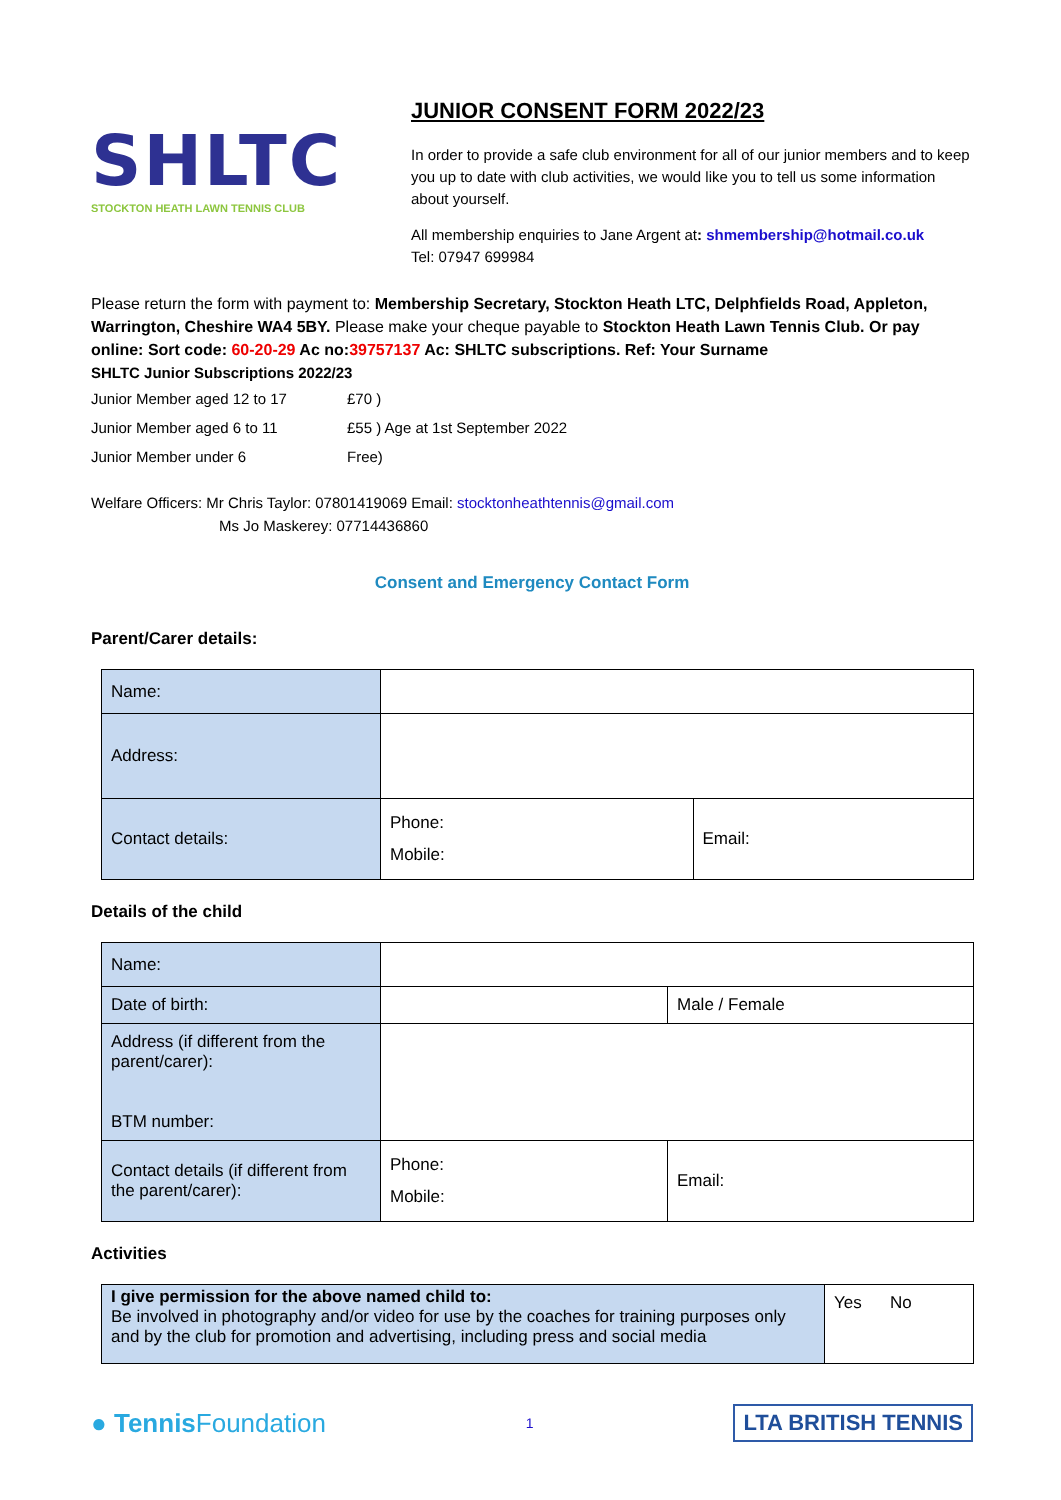SHLTC
STOCKTON HEATH LAWN TENNIS CLUB
JUNIOR CONSENT FORM 2022/23
In order to provide a safe club environment for all of our junior members and to keep you up to date with club activities, we would like you to tell us some information about yourself.
All membership enquiries to Jane Argent at: shmembership@hotmail.co.uk
Tel: 07947 699984
Please return the form with payment to: Membership Secretary, Stockton Heath LTC, Delphfields Road, Appleton, Warrington, Cheshire WA4 5BY. Please make your cheque payable to Stockton Heath Lawn Tennis Club. Or pay online: Sort code: 60-20-29 Ac no:39757137 Ac: SHLTC subscriptions. Ref: Your Surname
SHLTC Junior Subscriptions 2022/23
| Junior Member aged 12 to 17 | £70 ) |
| Junior Member aged 6 to 11 | £55 ) Age at 1st September 2022 |
| Junior Member under 6 | Free) |
Welfare Officers: Mr Chris Taylor: 07801419069 Email: stocktonheathtennis@gmail.com
Ms Jo Maskerey: 07714436860
Consent and Emergency Contact Form
Parent/Carer details:
| Name: | | |
| Address: | | |
| Contact details: | Phone: Mobile: | Email: |
Details of the child
| Name: | | |
| Date of birth: | | Male / Female |
| Address (if different from the parent/carer): BTM number: | | |
| Contact details (if different from the parent/carer): | Phone: Mobile: | Email: |
Activities
| I give permission for the above named child to: Be involved in photography and/or video for use by the coaches for training purposes only and by the club for promotion and advertising, including press and social media | Yes No |
● Tennis Foundation 1 LTA BRITISH TENNIS